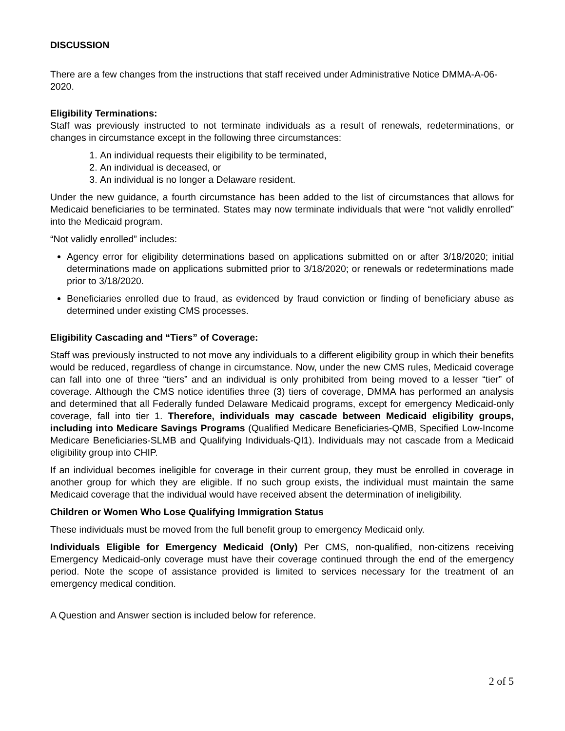DISCUSSION
There are a few changes from the instructions that staff received under Administrative Notice DMMA-A-06-2020.
Eligibility Terminations:
Staff was previously instructed to not terminate individuals as a result of renewals, redeterminations, or changes in circumstance except in the following three circumstances:
1. An individual requests their eligibility to be terminated,
2. An individual is deceased, or
3. An individual is no longer a Delaware resident.
Under the new guidance, a fourth circumstance has been added to the list of circumstances that allows for Medicaid beneficiaries to be terminated. States may now terminate individuals that were “not validly enrolled” into the Medicaid program.
“Not validly enrolled” includes:
Agency error for eligibility determinations based on applications submitted on or after 3/18/2020; initial determinations made on applications submitted prior to 3/18/2020; or renewals or redeterminations made prior to 3/18/2020.
Beneficiaries enrolled due to fraud, as evidenced by fraud conviction or finding of beneficiary abuse as determined under existing CMS processes.
Eligibility Cascading and “Tiers” of Coverage:
Staff was previously instructed to not move any individuals to a different eligibility group in which their benefits would be reduced, regardless of change in circumstance. Now, under the new CMS rules, Medicaid coverage can fall into one of three “tiers” and an individual is only prohibited from being moved to a lesser “tier” of coverage. Although the CMS notice identifies three (3) tiers of coverage, DMMA has performed an analysis and determined that all Federally funded Delaware Medicaid programs, except for emergency Medicaid-only coverage, fall into tier 1. Therefore, individuals may cascade between Medicaid eligibility groups, including into Medicare Savings Programs (Qualified Medicare Beneficiaries-QMB, Specified Low-Income Medicare Beneficiaries-SLMB and Qualifying Individuals-QI1). Individuals may not cascade from a Medicaid eligibility group into CHIP.
If an individual becomes ineligible for coverage in their current group, they must be enrolled in coverage in another group for which they are eligible. If no such group exists, the individual must maintain the same Medicaid coverage that the individual would have received absent the determination of ineligibility.
Children or Women Who Lose Qualifying Immigration Status
These individuals must be moved from the full benefit group to emergency Medicaid only.
Individuals Eligible for Emergency Medicaid (Only) Per CMS, non-qualified, non-citizens receiving Emergency Medicaid-only coverage must have their coverage continued through the end of the emergency period. Note the scope of assistance provided is limited to services necessary for the treatment of an emergency medical condition.
A Question and Answer section is included below for reference.
2 of 5